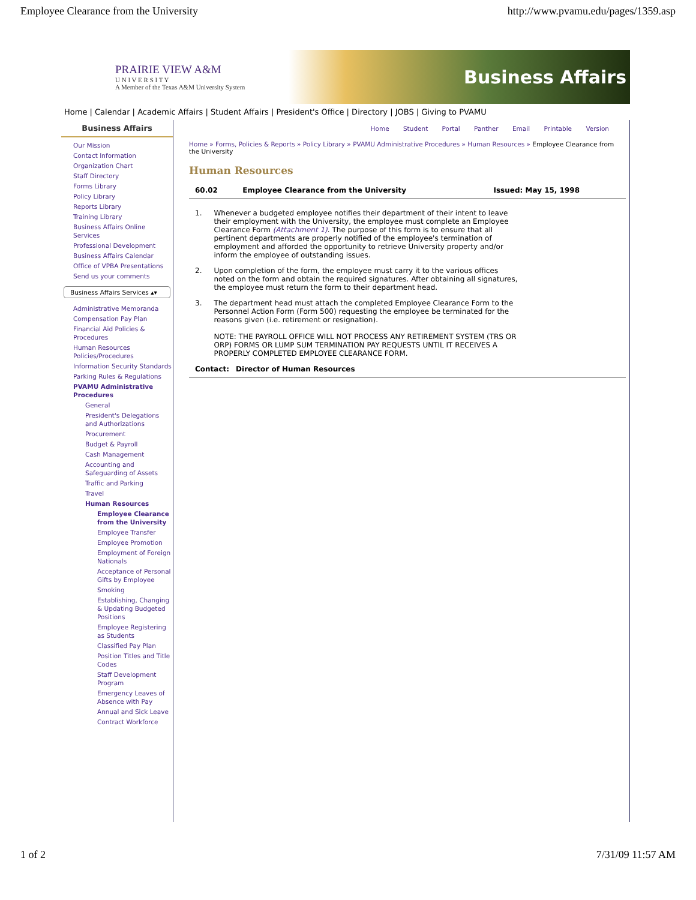Employee Clearance from the University http://www.pvamu.edu/pages/1359.asp
PRAIRIE VIEW A&M
U N I V E R S I T Y
A Member of the Texas A&M University System
Business Affairs
Home | Calendar | Academic Affairs | Student Affairs | President's Office | Directory | JOBS | Giving to PVAMU
Business Affairs
Our Mission
Contact Information
Organization Chart
Staff Directory
Forms Library
Policy Library
Reports Library
Training Library
Business Affairs Online Services
Professional Development
Business Affairs Calendar
Office of VPBA Presentations
Send us your comments
Business Affairs Services ▴▾
Administrative Memoranda
Compensation Pay Plan
Financial Aid Policies & Procedures
Human Resources Policies/Procedures
Information Security Standards
Parking Rules & Regulations
PVAMU Administrative Procedures
General
President's Delegations and Authorizations
Procurement
Budget & Payroll
Cash Management
Accounting and Safeguarding of Assets
Traffic and Parking
Travel
Human Resources
Employee Clearance from the University
Employee Transfer
Employee Promotion
Employment of Foreign Nationals
Acceptance of Personal Gifts by Employee
Smoking
Establishing, Changing & Updating Budgeted Positions
Employee Registering as Students
Classified Pay Plan
Position Titles and Title Codes
Staff Development Program
Emergency Leaves of Absence with Pay
Annual and Sick Leave
Contract Workforce
Home Student Portal Panther Email Printable Version
Home » Forms, Policies & Reports » Policy Library » PVAMU Administrative Procedures » Human Resources » Employee Clearance from the University
Human Resources
| 60.02 | Employee Clearance from the University | Issued: May 15, 1998 |
| --- | --- | --- |
| 1. | Whenever a budgeted employee notifies their department of their intent to leave their employment with the University, the employee must complete an Employee Clearance Form (Attachment 1) . The purpose of this form is to ensure that all pertinent departments are properly notified of the employee's termination of employment and afforded the opportunity to retrieve University property and/or inform the employee of outstanding issues. |
| 2. | Upon completion of the form, the employee must carry it to the various offices noted on the form and obtain the required signatures. After obtaining all signatures, the employee must return the form to their department head. |
| 3. | The department head must attach the completed Employee Clearance Form to the Personnel Action Form (Form 500) requesting the employee be terminated for the reasons given (i.e. retirement or resignation). NOTE: THE PAYROLL OFFICE WILL NOT PROCESS ANY RETIREMENT SYSTEM (TRS OR ORP) FORMS OR LUMP SUM TERMINATION PAY REQUESTS UNTIL IT RECEIVES A PROPERLY COMPLETED EMPLOYEE CLEARANCE FORM. |
| Contact: | Director of Human Resources |
| --- | --- |
1 of 2 7/31/09 11:57 AM